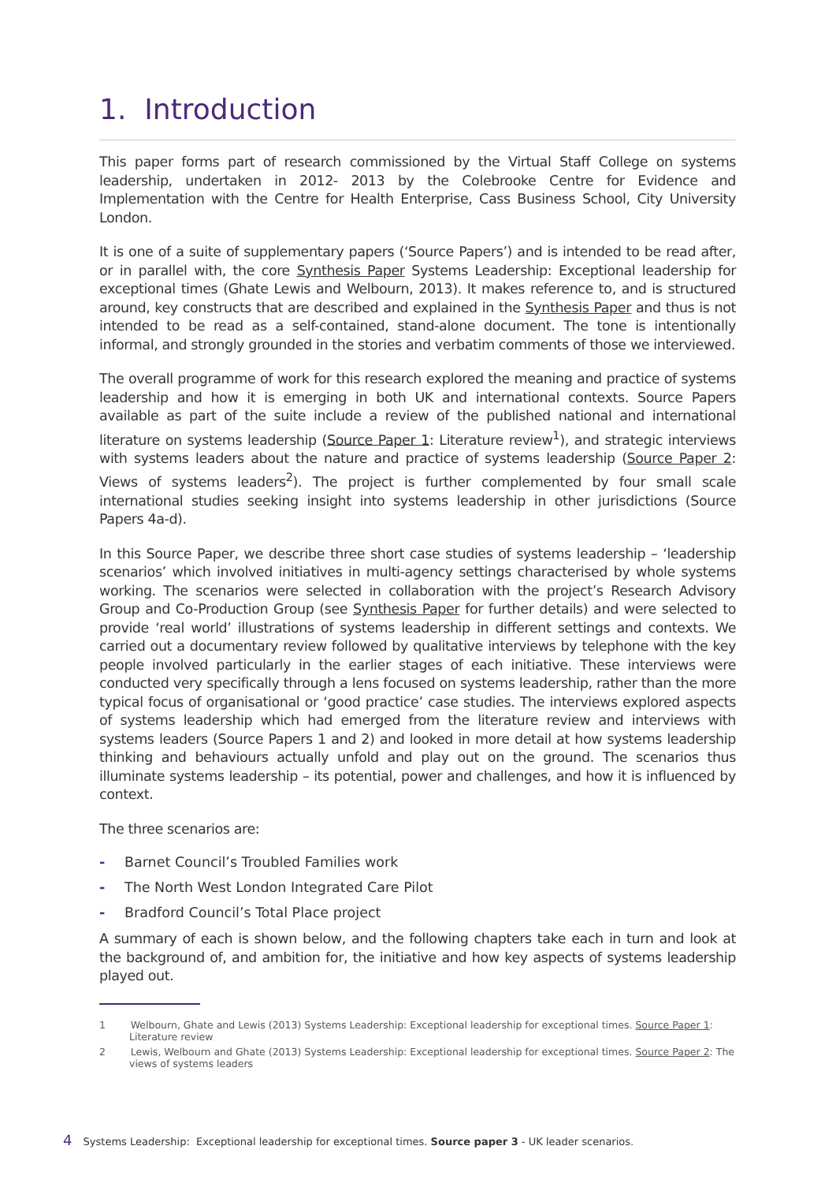1. Introduction
This paper forms part of research commissioned by the Virtual Staff College on systems leadership, undertaken in 2012- 2013 by the Colebrooke Centre for Evidence and Implementation with the Centre for Health Enterprise, Cass Business School, City University London.
It is one of a suite of supplementary papers (‘Source Papers’) and is intended to be read after, or in parallel with, the core Synthesis Paper Systems Leadership: Exceptional leadership for exceptional times (Ghate Lewis and Welbourn, 2013). It makes reference to, and is structured around, key constructs that are described and explained in the Synthesis Paper and thus is not intended to be read as a self-contained, stand-alone document. The tone is intentionally informal, and strongly grounded in the stories and verbatim comments of those we interviewed.
The overall programme of work for this research explored the meaning and practice of systems leadership and how it is emerging in both UK and international contexts. Source Papers available as part of the suite include a review of the published national and international literature on systems leadership (Source Paper 1: Literature review<sup>1</sup>), and strategic interviews with systems leaders about the nature and practice of systems leadership (Source Paper 2: Views of systems leaders<sup>2</sup>). The project is further complemented by four small scale international studies seeking insight into systems leadership in other jurisdictions (Source Papers 4a-d).
In this Source Paper, we describe three short case studies of systems leadership – ‘leadership scenarios’ which involved initiatives in multi-agency settings characterised by whole systems working. The scenarios were selected in collaboration with the project’s Research Advisory Group and Co-Production Group (see Synthesis Paper for further details) and were selected to provide ‘real world’ illustrations of systems leadership in different settings and contexts. We carried out a documentary review followed by qualitative interviews by telephone with the key people involved particularly in the earlier stages of each initiative. These interviews were conducted very specifically through a lens focused on systems leadership, rather than the more typical focus of organisational or ‘good practice’ case studies. The interviews explored aspects of systems leadership which had emerged from the literature review and interviews with systems leaders (Source Papers 1 and 2) and looked in more detail at how systems leadership thinking and behaviours actually unfold and play out on the ground. The scenarios thus illuminate systems leadership – its potential, power and challenges, and how it is influenced by context.
The three scenarios are:
- Barnet Council’s Troubled Families work
- The North West London Integrated Care Pilot
- Bradford Council’s Total Place project
A summary of each is shown below, and the following chapters take each in turn and look at the background of, and ambition for, the initiative and how key aspects of systems leadership played out.
1 Welbourn, Ghate and Lewis (2013) Systems Leadership: Exceptional leadership for exceptional times. Source Paper 1: Literature review
2 Lewis, Welbourn and Ghate (2013) Systems Leadership: Exceptional leadership for exceptional times. Source Paper 2: The views of systems leaders
4 Systems Leadership: Exceptional leadership for exceptional times. Source paper 3 - UK leader scenarios.